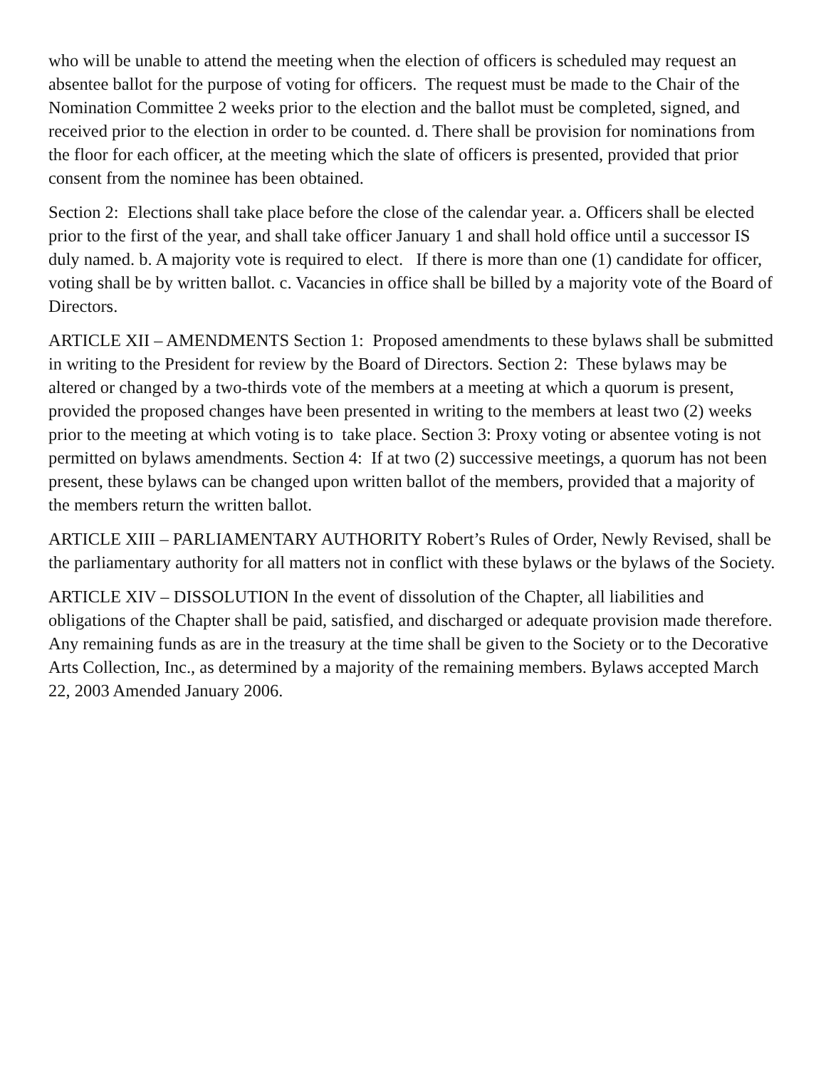who will be unable to attend the meeting when the election of officers is scheduled may request an absentee ballot for the purpose of voting for officers. The request must be made to the Chair of the Nomination Committee 2 weeks prior to the election and the ballot must be completed, signed, and received prior to the election in order to be counted. d. There shall be provision for nominations from the floor for each officer, at the meeting which the slate of officers is presented, provided that prior consent from the nominee has been obtained.
Section 2: Elections shall take place before the close of the calendar year. a. Officers shall be elected prior to the first of the year, and shall take officer January 1 and shall hold office until a successor IS duly named. b. A majority vote is required to elect. If there is more than one (1) candidate for officer, voting shall be by written ballot. c. Vacancies in office shall be billed by a majority vote of the Board of Directors.
ARTICLE XII – AMENDMENTS Section 1: Proposed amendments to these bylaws shall be submitted in writing to the President for review by the Board of Directors. Section 2: These bylaws may be altered or changed by a two-thirds vote of the members at a meeting at which a quorum is present, provided the proposed changes have been presented in writing to the members at least two (2) weeks prior to the meeting at which voting is to take place. Section 3: Proxy voting or absentee voting is not permitted on bylaws amendments. Section 4: If at two (2) successive meetings, a quorum has not been present, these bylaws can be changed upon written ballot of the members, provided that a majority of the members return the written ballot.
ARTICLE XIII – PARLIAMENTARY AUTHORITY Robert’s Rules of Order, Newly Revised, shall be the parliamentary authority for all matters not in conflict with these bylaws or the bylaws of the Society.
ARTICLE XIV – DISSOLUTION In the event of dissolution of the Chapter, all liabilities and obligations of the Chapter shall be paid, satisfied, and discharged or adequate provision made therefore. Any remaining funds as are in the treasury at the time shall be given to the Society or to the Decorative Arts Collection, Inc., as determined by a majority of the remaining members. Bylaws accepted March 22, 2003 Amended January 2006.